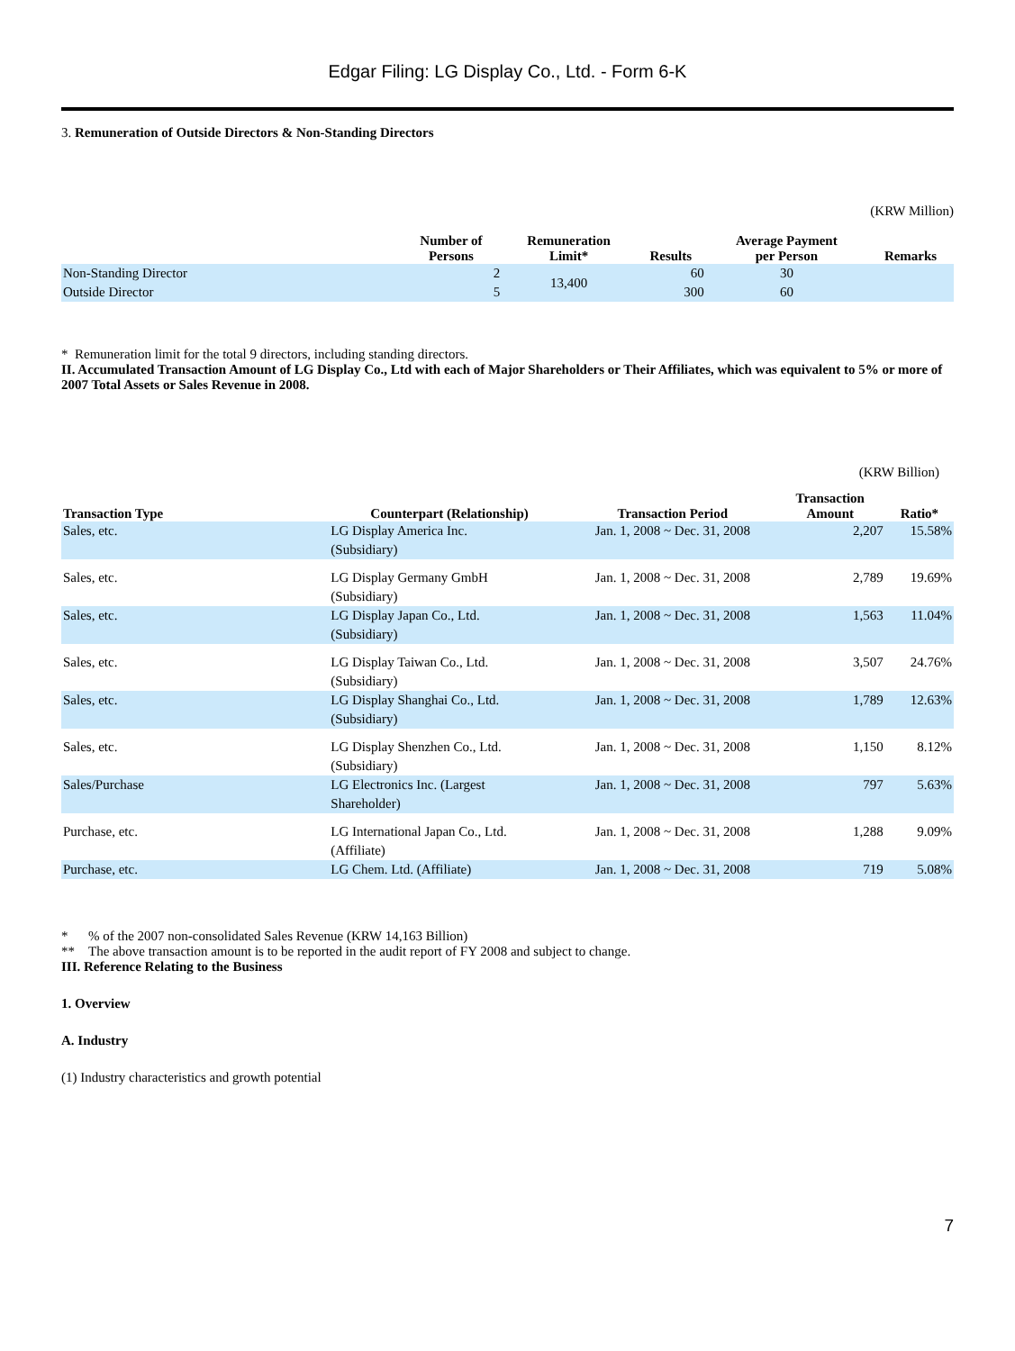Edgar Filing: LG Display Co., Ltd. - Form 6-K
3. Remuneration of Outside Directors & Non-Standing Directors
(KRW Million)
| | Number of Persons | Remuneration Limit* | Results | Average Payment per Person | Remarks |
| --- | --- | --- | --- | --- | --- |
| Non-Standing Director | 2 | 13,400 | 60 | 30 | |
| Outside Director | 5 | | 300 | 60 | |
* Remuneration limit for the total 9 directors, including standing directors.
II. Accumulated Transaction Amount of LG Display Co., Ltd with each of Major Shareholders or Their Affiliates, which was equivalent to 5% or more of 2007 Total Assets or Sales Revenue in 2008.
(KRW Billion)
| Transaction Type | Counterpart (Relationship) | Transaction Period | Transaction Amount | Ratio* |
| --- | --- | --- | --- | --- |
| Sales, etc. | LG Display America Inc. (Subsidiary) | Jan. 1, 2008 ~ Dec. 31, 2008 | 2,207 | 15.58% |
| Sales, etc. | LG Display Germany GmbH (Subsidiary) | Jan. 1, 2008 ~ Dec. 31, 2008 | 2,789 | 19.69% |
| Sales, etc. | LG Display Japan Co., Ltd. (Subsidiary) | Jan. 1, 2008 ~ Dec. 31, 2008 | 1,563 | 11.04% |
| Sales, etc. | LG Display Taiwan Co., Ltd. (Subsidiary) | Jan. 1, 2008 ~ Dec. 31, 2008 | 3,507 | 24.76% |
| Sales, etc. | LG Display Shanghai Co., Ltd. (Subsidiary) | Jan. 1, 2008 ~ Dec. 31, 2008 | 1,789 | 12.63% |
| Sales, etc. | LG Display Shenzhen Co., Ltd. (Subsidiary) | Jan. 1, 2008 ~ Dec. 31, 2008 | 1,150 | 8.12% |
| Sales/Purchase | LG Electronics Inc. (Largest Shareholder) | Jan. 1, 2008 ~ Dec. 31, 2008 | 797 | 5.63% |
| Purchase, etc. | LG International Japan Co., Ltd. (Affiliate) | Jan. 1, 2008 ~ Dec. 31, 2008 | 1,288 | 9.09% |
| Purchase, etc. | LG Chem. Ltd. (Affiliate) | Jan. 1, 2008 ~ Dec. 31, 2008 | 719 | 5.08% |
* % of the 2007 non-consolidated Sales Revenue (KRW 14,163 Billion)
** The above transaction amount is to be reported in the audit report of FY 2008 and subject to change.
III. Reference Relating to the Business
1. Overview
A. Industry
(1) Industry characteristics and growth potential
7